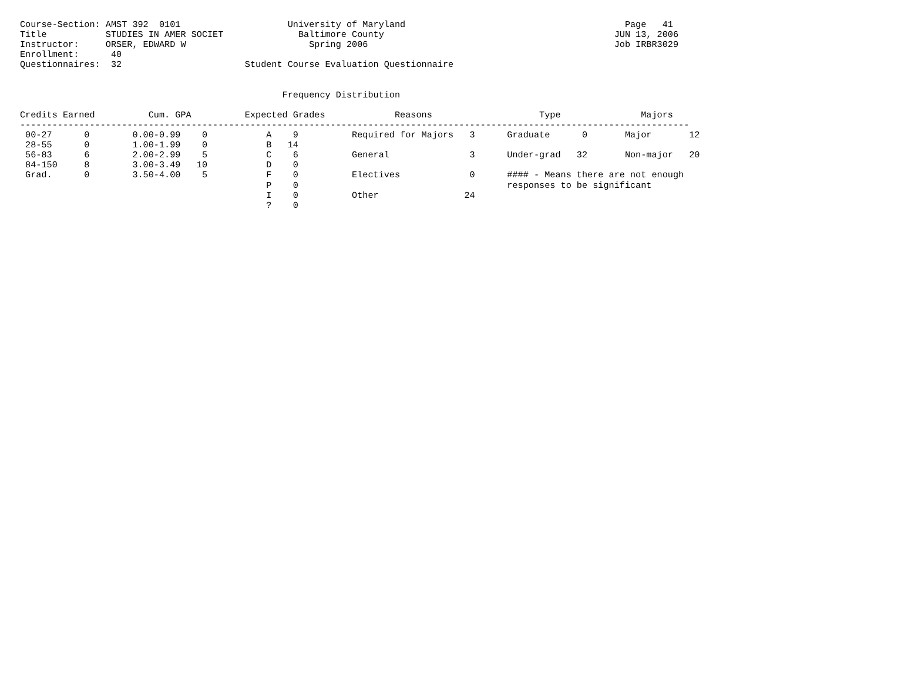Course-Section: AMST 392  0101                    University of Maryland                                         Page   41
Title           STUDIES IN AMER SOCIET              Baltimore County                                           JUN 13, 2006
Instructor:     ORSER, EDWARD W                       Spring 2006                                              Job IRBR3029
Enrollment:      40
Questionnaires:  32                       Student Course Evaluation Questionnaire


                                                 Frequency Distribution

Credits Earned          Cum. GPA          Expected Grades             Reasons                    Type               Majors
-----------------------------------------------------------------------------------------------------------------------------
 00-27      0        0.00-0.99    0           A    9          Required for Majors   3      Graduate      0       Major       12
 28-55      0        1.00-1.99    0           B   14
 56-83      6        2.00-2.99    5           C    6          General               3      Under-grad   32       Non-major   20
 84-150     8        3.00-3.49   10           D    0
 Grad.      0        3.50-4.00    5           F    0          Electives             0      #### - Means there are not enough
                                              P    0                                       responses to be significant
                                              I    0          Other                24
                                              ?    0